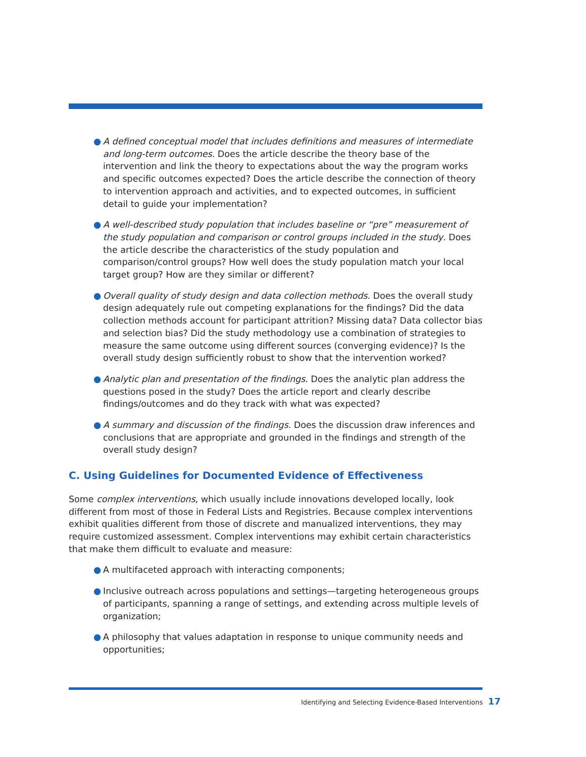● A defined conceptual model that includes definitions and measures of intermediate and long-term outcomes. Does the article describe the theory base of the intervention and link the theory to expectations about the way the program works and specific outcomes expected? Does the article describe the connection of theory to intervention approach and activities, and to expected outcomes, in sufficient detail to guide your implementation?
● A well-described study population that includes baseline or “pre” measurement of the study population and comparison or control groups included in the study. Does the article describe the characteristics of the study population and comparison/control groups? How well does the study population match your local target group? How are they similar or different?
● Overall quality of study design and data collection methods. Does the overall study design adequately rule out competing explanations for the findings? Did the data collection methods account for participant attrition? Missing data? Data collector bias and selection bias? Did the study methodology use a combination of strategies to measure the same outcome using different sources (converging evidence)? Is the overall study design sufficiently robust to show that the intervention worked?
● Analytic plan and presentation of the findings. Does the analytic plan address the questions posed in the study? Does the article report and clearly describe findings/outcomes and do they track with what was expected?
● A summary and discussion of the findings. Does the discussion draw inferences and conclusions that are appropriate and grounded in the findings and strength of the overall study design?
C. Using Guidelines for Documented Evidence of Effectiveness
Some complex interventions, which usually include innovations developed locally, look different from most of those in Federal Lists and Registries. Because complex interventions exhibit qualities different from those of discrete and manualized interventions, they may require customized assessment. Complex interventions may exhibit certain characteristics that make them difficult to evaluate and measure:
● A multifaceted approach with interacting components;
● Inclusive outreach across populations and settings—targeting heterogeneous groups of participants, spanning a range of settings, and extending across multiple levels of organization;
● A philosophy that values adaptation in response to unique community needs and opportunities;
Identifying and Selecting Evidence-Based Interventions 17